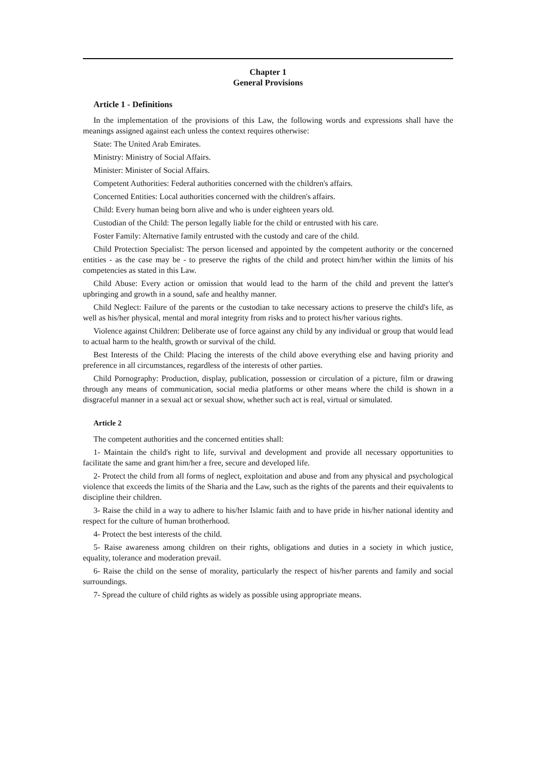Chapter 1
General Provisions
Article 1 - Definitions
In the implementation of the provisions of this Law, the following words and expressions shall have the meanings assigned against each unless the context requires otherwise:
State: The United Arab Emirates.
Ministry: Ministry of Social Affairs.
Minister: Minister of Social Affairs.
Competent Authorities: Federal authorities concerned with the children's affairs.
Concerned Entities: Local authorities concerned with the children's affairs.
Child: Every human being born alive and who is under eighteen years old.
Custodian of the Child: The person legally liable for the child or entrusted with his care.
Foster Family: Alternative family entrusted with the custody and care of the child.
Child Protection Specialist: The person licensed and appointed by the competent authority or the concerned entities - as the case may be - to preserve the rights of the child and protect him/her within the limits of his competencies as stated in this Law.
Child Abuse: Every action or omission that would lead to the harm of the child and prevent the latter's upbringing and growth in a sound, safe and healthy manner.
Child Neglect: Failure of the parents or the custodian to take necessary actions to preserve the child's life, as well as his/her physical, mental and moral integrity from risks and to protect his/her various rights.
Violence against Children: Deliberate use of force against any child by any individual or group that would lead to actual harm to the health, growth or survival of the child.
Best Interests of the Child: Placing the interests of the child above everything else and having priority and preference in all circumstances, regardless of the interests of other parties.
Child Pornography: Production, display, publication, possession or circulation of a picture, film or drawing through any means of communication, social media platforms or other means where the child is shown in a disgraceful manner in a sexual act or sexual show, whether such act is real, virtual or simulated.
Article 2
The competent authorities and the concerned entities shall:
1- Maintain the child's right to life, survival and development and provide all necessary opportunities to facilitate the same and grant him/her a free, secure and developed life.
2- Protect the child from all forms of neglect, exploitation and abuse and from any physical and psychological violence that exceeds the limits of the Sharia and the Law, such as the rights of the parents and their equivalents to discipline their children.
3- Raise the child in a way to adhere to his/her Islamic faith and to have pride in his/her national identity and respect for the culture of human brotherhood.
4- Protect the best interests of the child.
5- Raise awareness among children on their rights, obligations and duties in a society in which justice, equality, tolerance and moderation prevail.
6- Raise the child on the sense of morality, particularly the respect of his/her parents and family and social surroundings.
7- Spread the culture of child rights as widely as possible using appropriate means.